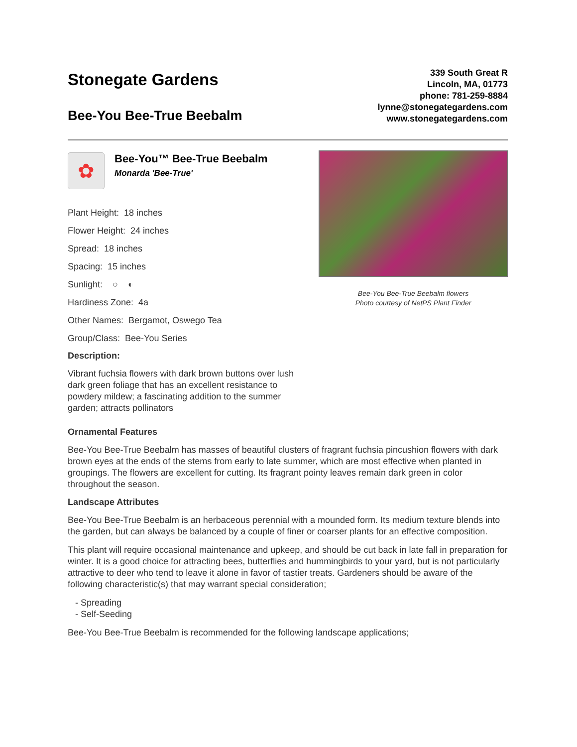Stonegate Gardens
Bee-You Bee-True Beebalm
339 South Great R
Lincoln, MA, 01773
phone: 781-259-8884
lynne@stonegategardens.com
www.stonegategardens.com
✿
Bee-You™ Bee-True Beebalm
Monarda 'Bee-True'
Plant Height: 18 inches
Flower Height: 24 inches
Spread: 18 inches
Spacing: 15 inches
Sunlight: ○ ◐
Hardiness Zone: 4a
Other Names: Bergamot, Oswego Tea
Group/Class: Bee-You Series
Description:
Vibrant fuchsia flowers with dark brown buttons over lush dark green foliage that has an excellent resistance to powdery mildew; a fascinating addition to the summer garden; attracts pollinators
Bee-You Bee-True Beebalm flowers
Photo courtesy of NetPS Plant Finder
Ornamental Features
Bee-You Bee-True Beebalm has masses of beautiful clusters of fragrant fuchsia pincushion flowers with dark brown eyes at the ends of the stems from early to late summer, which are most effective when planted in groupings. The flowers are excellent for cutting. Its fragrant pointy leaves remain dark green in color throughout the season.
Landscape Attributes
Bee-You Bee-True Beebalm is an herbaceous perennial with a mounded form. Its medium texture blends into the garden, but can always be balanced by a couple of finer or coarser plants for an effective composition.
This plant will require occasional maintenance and upkeep, and should be cut back in late fall in preparation for winter. It is a good choice for attracting bees, butterflies and hummingbirds to your yard, but is not particularly attractive to deer who tend to leave it alone in favor of tastier treats. Gardeners should be aware of the following characteristic(s) that may warrant special consideration;
- Spreading
- Self-Seeding
Bee-You Bee-True Beebalm is recommended for the following landscape applications;